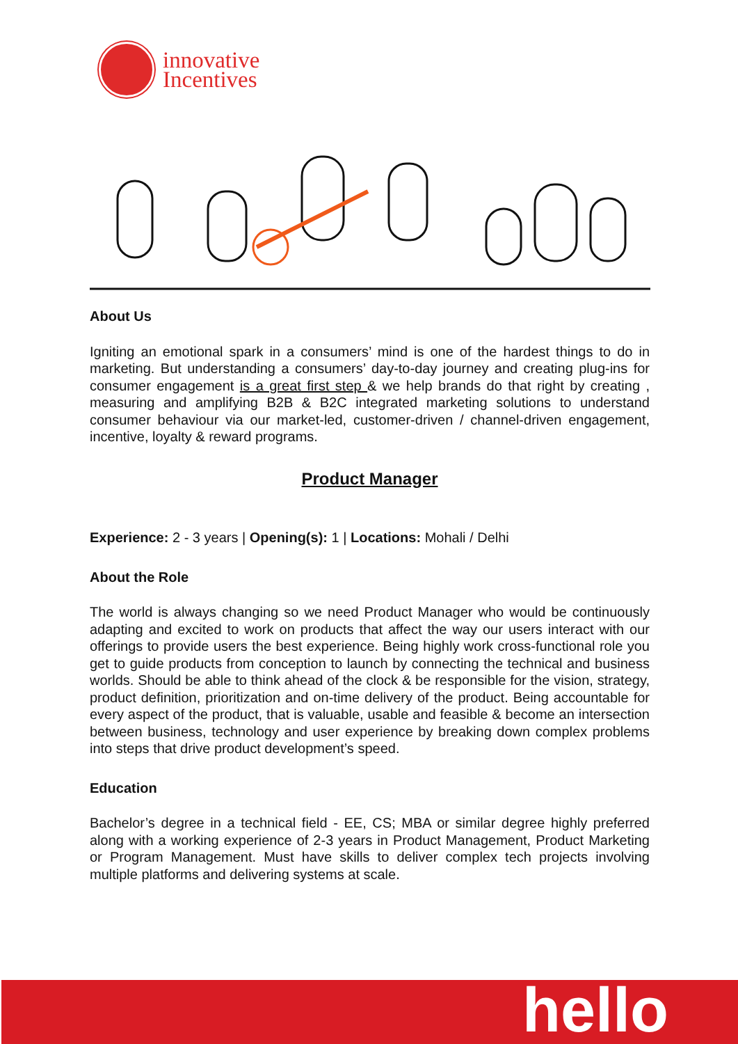innovative
Incentives
About Us
Igniting an emotional spark in a consumers’ mind is one of the hardest things to do in marketing. But understanding a consumers’ day-to-day journey and creating plug-ins for consumer engagement is a great first step & we help brands do that right by creating , measuring and amplifying B2B & B2C integrated marketing solutions to understand consumer behaviour via our market-led, customer-driven / channel-driven engagement, incentive, loyalty & reward programs.
Product Manager
Experience: 2 - 3 years | Opening(s): 1 | Locations: Mohali / Delhi
About the Role
The world is always changing so we need Product Manager who would be continuously adapting and excited to work on products that affect the way our users interact with our offerings to provide users the best experience. Being highly work cross-functional role you get to guide products from conception to launch by connecting the technical and business worlds. Should be able to think ahead of the clock & be responsible for the vision, strategy, product definition, prioritization and on-time delivery of the product. Being accountable for every aspect of the product, that is valuable, usable and feasible & become an intersection between business, technology and user experience by breaking down complex problems into steps that drive product development’s speed.
Education
Bachelor’s degree in a technical field - EE, CS; MBA or similar degree highly preferred along with a working experience of 2-3 years in Product Management, Product Marketing or Program Management. Must have skills to deliver complex tech projects involving multiple platforms and delivering systems at scale.
hello